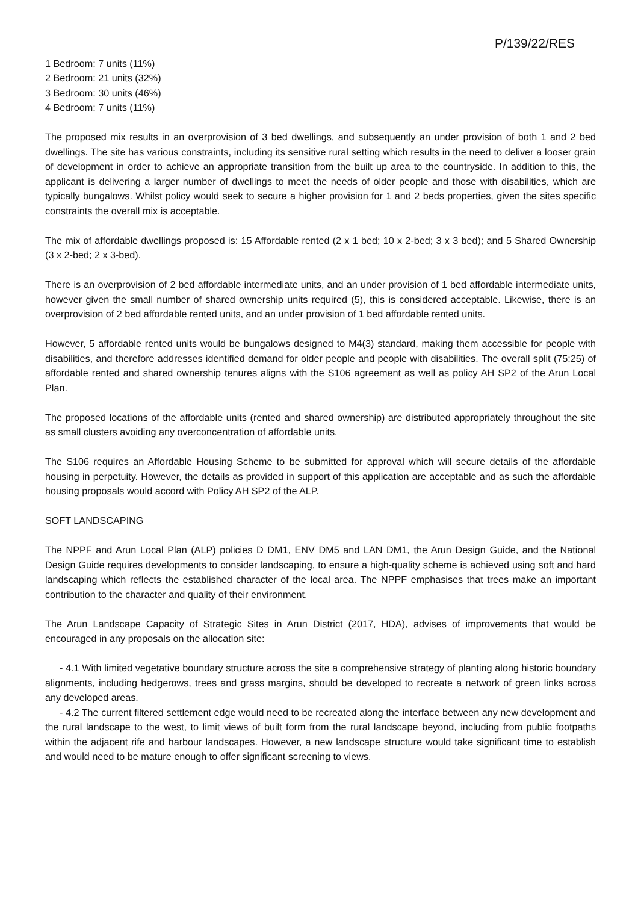P/139/22/RES
1 Bedroom: 7 units (11%)
2 Bedroom: 21 units (32%)
3 Bedroom: 30 units (46%)
4 Bedroom: 7 units (11%)
The proposed mix results in an overprovision of 3 bed dwellings, and subsequently an under provision of both 1 and 2 bed dwellings. The site has various constraints, including its sensitive rural setting which results in the need to deliver a looser grain of development in order to achieve an appropriate transition from the built up area to the countryside. In addition to this, the applicant is delivering a larger number of dwellings to meet the needs of older people and those with disabilities, which are typically bungalows. Whilst policy would seek to secure a higher provision for 1 and 2 beds properties, given the sites specific constraints the overall mix is acceptable.
The mix of affordable dwellings proposed is: 15 Affordable rented (2 x 1 bed; 10 x 2-bed; 3 x 3 bed); and 5 Shared Ownership (3 x 2-bed; 2 x 3-bed).
There is an overprovision of 2 bed affordable intermediate units, and an under provision of 1 bed affordable intermediate units, however given the small number of shared ownership units required (5), this is considered acceptable. Likewise, there is an overprovision of 2 bed affordable rented units, and an under provision of 1 bed affordable rented units.
However, 5 affordable rented units would be bungalows designed to M4(3) standard, making them accessible for people with disabilities, and therefore addresses identified demand for older people and people with disabilities. The overall split (75:25) of affordable rented and shared ownership tenures aligns with the S106 agreement as well as policy AH SP2 of the Arun Local Plan.
The proposed locations of the affordable units (rented and shared ownership) are distributed appropriately throughout the site as small clusters avoiding any overconcentration of affordable units.
The S106 requires an Affordable Housing Scheme to be submitted for approval which will secure details of the affordable housing in perpetuity. However, the details as provided in support of this application are acceptable and as such the affordable housing proposals would accord with Policy AH SP2 of the ALP.
SOFT LANDSCAPING
The NPPF and Arun Local Plan (ALP) policies D DM1, ENV DM5 and LAN DM1, the Arun Design Guide, and the National Design Guide requires developments to consider landscaping, to ensure a high-quality scheme is achieved using soft and hard landscaping which reflects the established character of the local area. The NPPF emphasises that trees make an important contribution to the character and quality of their environment.
The Arun Landscape Capacity of Strategic Sites in Arun District (2017, HDA), advises of improvements that would be encouraged in any proposals on the allocation site:
- 4.1 With limited vegetative boundary structure across the site a comprehensive strategy of planting along historic boundary alignments, including hedgerows, trees and grass margins, should be developed to recreate a network of green links across any developed areas.
- 4.2 The current filtered settlement edge would need to be recreated along the interface between any new development and the rural landscape to the west, to limit views of built form from the rural landscape beyond, including from public footpaths within the adjacent rife and harbour landscapes. However, a new landscape structure would take significant time to establish and would need to be mature enough to offer significant screening to views.